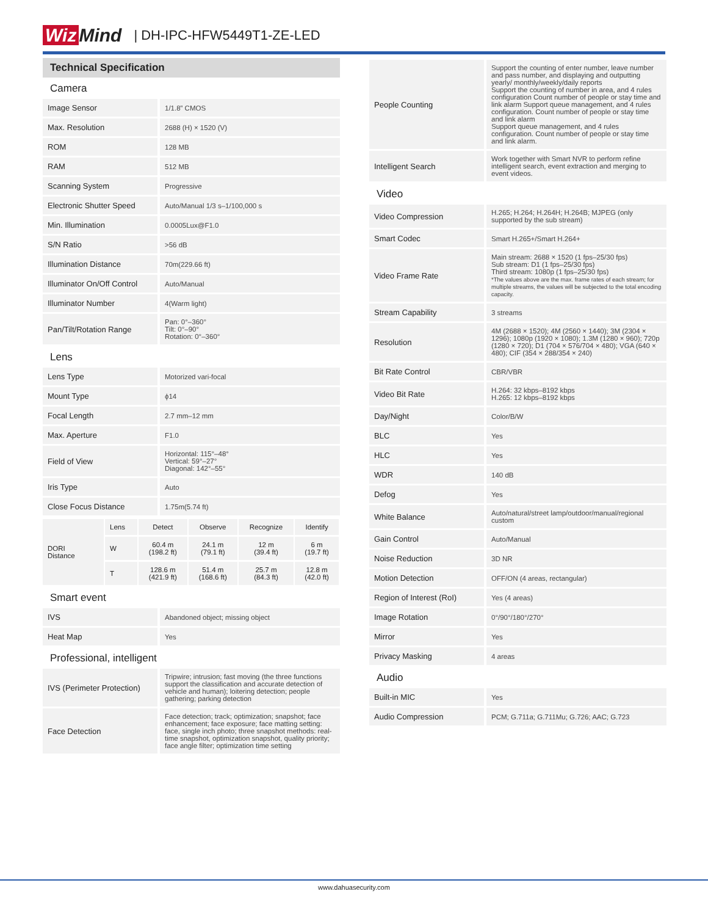Wiz Mind | DH-IPC-HFW5449T1-ZE-LED
Technical Specification
Camera
| Image Sensor | 1/1.8” CMOS |
| Max. Resolution | 2688 (H) × 1520 (V) |
| ROM | 128 MB |
| RAM | 512 MB |
| Scanning System | Progressive |
| Electronic Shutter Speed | Auto/Manual 1/3 s–1/100,000 s |
| Min. Illumination | 0.0005Lux@F1.0 |
| S/N Ratio | >56 dB |
| Illumination Distance | 70m(229.66 ft) |
| Illuminator On/Off Control | Auto/Manual |
| Illuminator Number | 4(Warm light) |
| Pan/Tilt/Rotation Range | Pan: 0°–360° Tilt: 0°–90° Rotation: 0°–360° |
Lens
| Lens Type | Motorized vari-focal |
| Mount Type | ϕ14 |
| Focal Length | 2.7 mm–12 mm |
| Max. Aperture | F1.0 |
| Field of View | Horizontal: 115°–48° Vertical: 59°–27° Diagonal: 142°–55° |
| Iris Type | Auto |
| Close Focus Distance | 1.75m(5.74 ft) |
| DORI Distance | Lens | Detect | Observe | Recognize | Identify |
| | W | 60.4 m (198.2 ft) | 24.1 m (79.1 ft) | 12 m (39.4 ft) | 6 m (19.7 ft) |
| | T | 128.6 m (421.9 ft) | 51.4 m (168.6 ft) | 25.7 m (84.3 ft) | 12.8 m (42.0 ft) |
Smart event
| IVS | Abandoned object; missing object |
| Heat Map | Yes |
Professional, intelligent
| IVS (Perimeter Protection) | Tripwire; intrusion; fast moving (the three functions support the classification and accurate detection of vehicle and human); loitering detection; people gathering; parking detection |
| Face Detection | Face detection; track; optimization; snapshot; face enhancement; face exposure; face matting setting: face, single inch photo; three snapshot methods: real-time snapshot, optimization snapshot, quality priority; face angle filter; optimization time setting |
| People Counting | Support the counting of enter number, leave number and pass number, and displaying and outputting yearly/ monthly/weekly/daily reports Support the counting of number in area, and 4 rules configuration Count number of people or stay time and link alarm Support queue management, and 4 rules configuration. Count number of people or stay time and link alarm Support queue management, and 4 rules configuration. Count number of people or stay time and link alarm. |
| Intelligent Search | Work together with Smart NVR to perform refine intelligent search, event extraction and merging to event videos. |
Video
| Video Compression | H.265; H.264; H.264H; H.264B; MJPEG (only supported by the sub stream) |
| Smart Codec | Smart H.265+/Smart H.264+ |
| Video Frame Rate | Main stream: 2688 × 1520 (1 fps–25/30 fps) Sub stream: D1 (1 fps–25/30 fps) Third stream: 1080p (1 fps–25/30 fps) *The values above are the max. frame rates of each stream; for multiple streams, the values will be subjected to the total encoding capacity. |
| Stream Capability | 3 streams |
| Resolution | 4M (2688 × 1520); 4M (2560 × 1440); 3M (2304 × 1296); 1080p (1920 × 1080); 1.3M (1280 × 960); 720p (1280 × 720); D1 (704 × 576/704 × 480); VGA (640 × 480); CIF (354 × 288/354 × 240) |
| Bit Rate Control | CBR/VBR |
| Video Bit Rate | H.264: 32 kbps–8192 kbps H.265: 12 kbps–8192 kbps |
| Day/Night | Color/B/W |
| BLC | Yes |
| HLC | Yes |
| WDR | 140 dB |
| Defog | Yes |
| White Balance | Auto/natural/street lamp/outdoor/manual/regional custom |
| Gain Control | Auto/Manual |
| Noise Reduction | 3D NR |
| Motion Detection | OFF/ON (4 areas, rectangular) |
| Region of Interest (RoI) | Yes (4 areas) |
| Image Rotation | 0°/90°/180°/270° |
| Mirror | Yes |
| Privacy Masking | 4 areas |
Audio
| Built-in MIC | Yes |
| Audio Compression | PCM; G.711a; G.711Mu; G.726; AAC; G.723 |
www.dahuasecurity.com